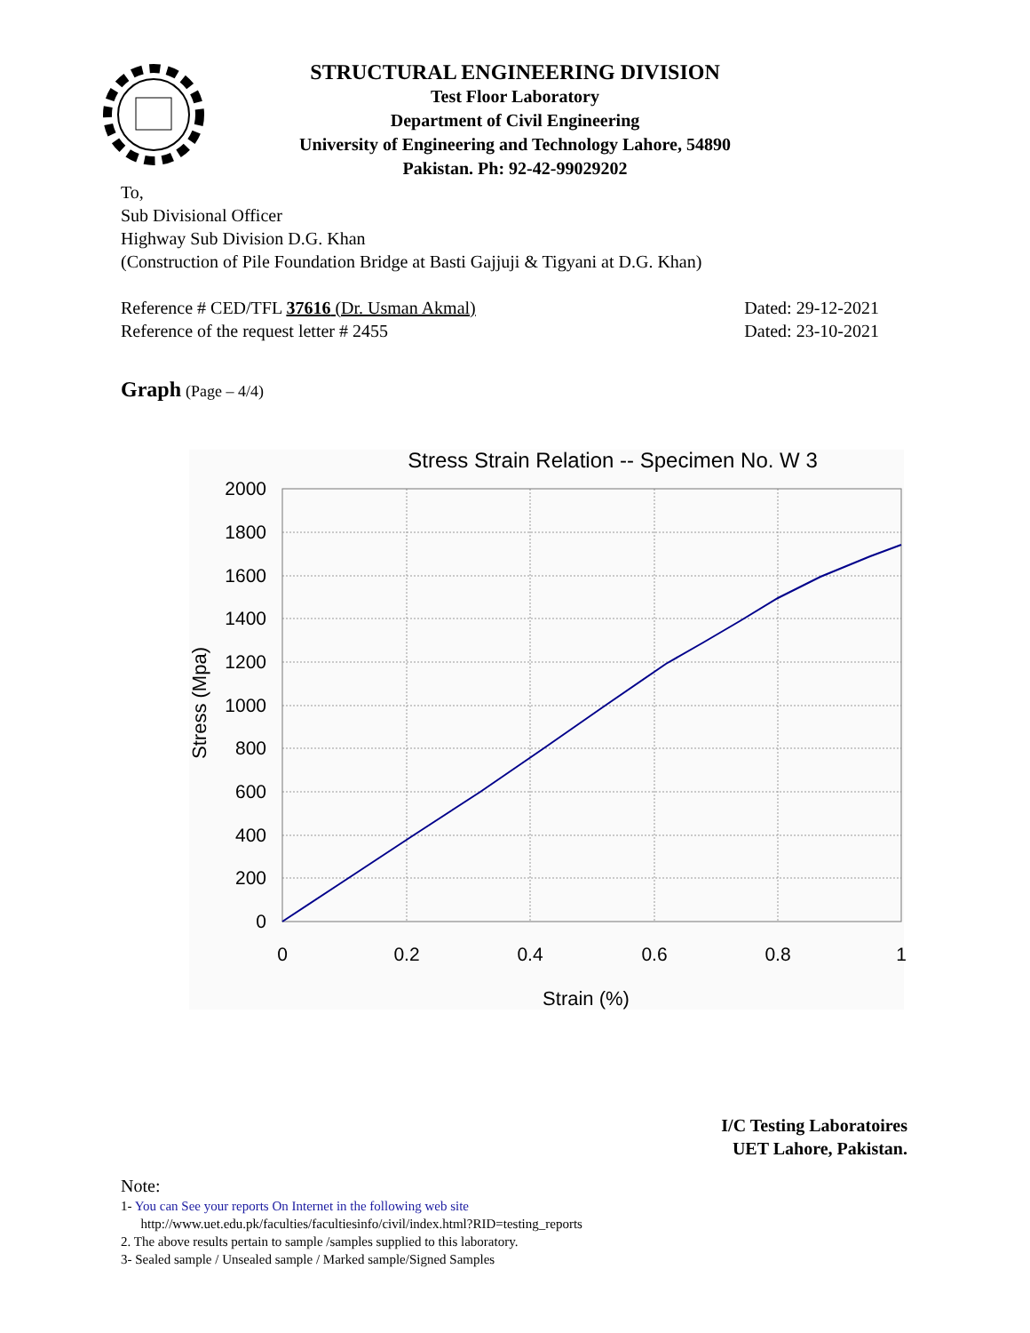STRUCTURAL ENGINEERING DIVISION
Test Floor Laboratory
Department of Civil Engineering
University of Engineering and Technology Lahore, 54890
Pakistan. Ph: 92-42-99029202
To,
Sub Divisional Officer
Highway Sub Division D.G. Khan
(Construction of Pile Foundation Bridge at Basti Gajjuji & Tigyani at D.G. Khan)
Reference # CED/TFL 37616 (Dr. Usman Akmal) Dated: 29-12-2021
Reference of the request letter # 2455 Dated: 23-10-2021
Graph (Page – 4/4)
Stress Strain Relation -- Specimen No. W 3
2000
1800
1600
1400
1200
1000
800
600
400
200
0
0
0.2
0.4
0.6
0.8
1
Strain (%)
Stress (Mpa)
I/C Testing Laboratoires
UET Lahore, Pakistan.
Note:
1- You can See your reports On Internet in the following web site
http://www.uet.edu.pk/faculties/facultiesinfo/civil/index.html?RID=testing_reports
2. The above results pertain to sample /samples supplied to this laboratory.
3- Sealed sample / Unsealed sample / Marked sample/Signed Samples